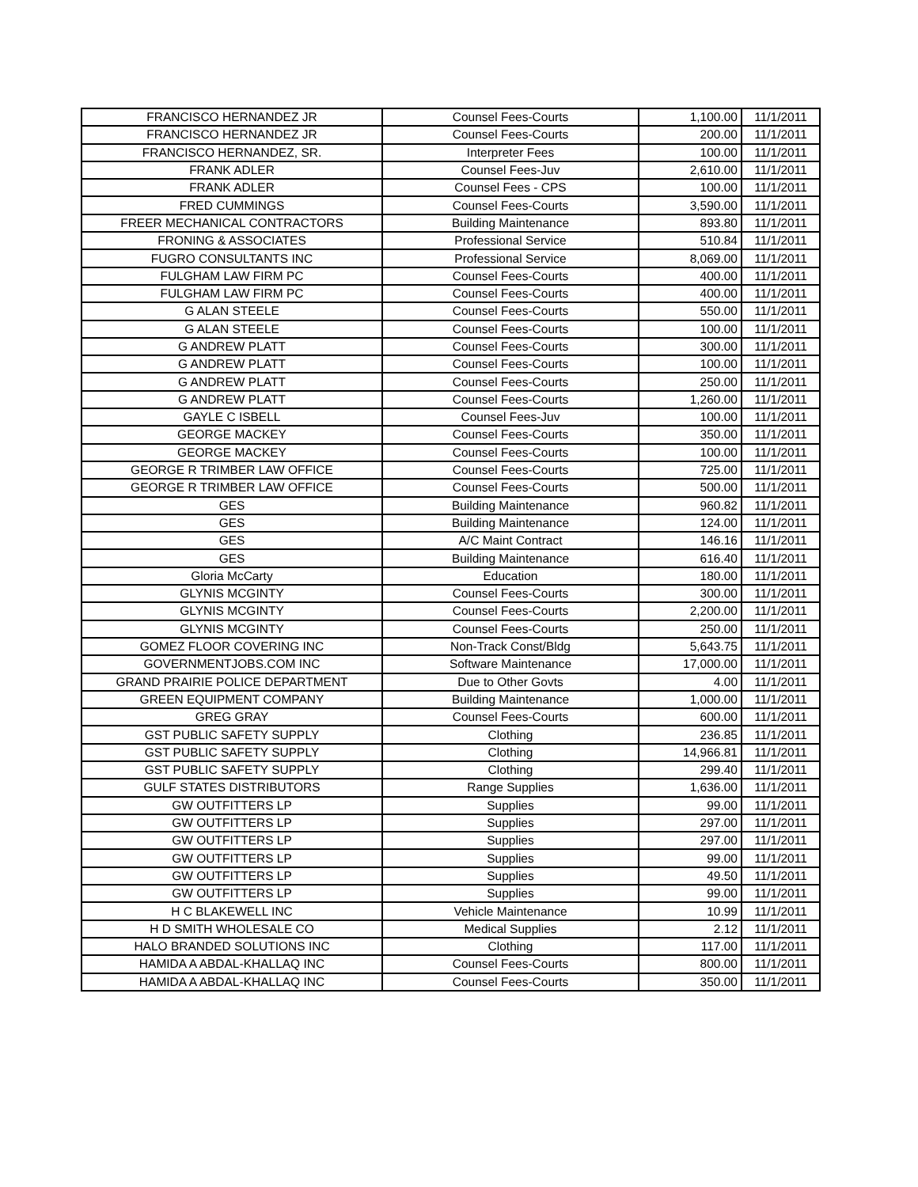| FRANCISCO HERNANDEZ JR | Counsel Fees-Courts | 1,100.00 | 11/1/2011 |
| FRANCISCO HERNANDEZ JR | Counsel Fees-Courts | 200.00 | 11/1/2011 |
| FRANCISCO HERNANDEZ, SR. | Interpreter Fees | 100.00 | 11/1/2011 |
| FRANK ADLER | Counsel Fees-Juv | 2,610.00 | 11/1/2011 |
| FRANK ADLER | Counsel Fees - CPS | 100.00 | 11/1/2011 |
| FRED CUMMINGS | Counsel Fees-Courts | 3,590.00 | 11/1/2011 |
| FREER MECHANICAL CONTRACTORS | Building Maintenance | 893.80 | 11/1/2011 |
| FRONING & ASSOCIATES | Professional Service | 510.84 | 11/1/2011 |
| FUGRO CONSULTANTS INC | Professional Service | 8,069.00 | 11/1/2011 |
| FULGHAM LAW FIRM PC | Counsel Fees-Courts | 400.00 | 11/1/2011 |
| FULGHAM LAW FIRM PC | Counsel Fees-Courts | 400.00 | 11/1/2011 |
| G ALAN STEELE | Counsel Fees-Courts | 550.00 | 11/1/2011 |
| G ALAN STEELE | Counsel Fees-Courts | 100.00 | 11/1/2011 |
| G ANDREW PLATT | Counsel Fees-Courts | 300.00 | 11/1/2011 |
| G ANDREW PLATT | Counsel Fees-Courts | 100.00 | 11/1/2011 |
| G ANDREW PLATT | Counsel Fees-Courts | 250.00 | 11/1/2011 |
| G ANDREW PLATT | Counsel Fees-Courts | 1,260.00 | 11/1/2011 |
| GAYLE C ISBELL | Counsel Fees-Juv | 100.00 | 11/1/2011 |
| GEORGE MACKEY | Counsel Fees-Courts | 350.00 | 11/1/2011 |
| GEORGE MACKEY | Counsel Fees-Courts | 100.00 | 11/1/2011 |
| GEORGE R TRIMBER LAW OFFICE | Counsel Fees-Courts | 725.00 | 11/1/2011 |
| GEORGE R TRIMBER LAW OFFICE | Counsel Fees-Courts | 500.00 | 11/1/2011 |
| GES | Building Maintenance | 960.82 | 11/1/2011 |
| GES | Building Maintenance | 124.00 | 11/1/2011 |
| GES | A/C Maint Contract | 146.16 | 11/1/2011 |
| GES | Building Maintenance | 616.40 | 11/1/2011 |
| Gloria McCarty | Education | 180.00 | 11/1/2011 |
| GLYNIS MCGINTY | Counsel Fees-Courts | 300.00 | 11/1/2011 |
| GLYNIS MCGINTY | Counsel Fees-Courts | 2,200.00 | 11/1/2011 |
| GLYNIS MCGINTY | Counsel Fees-Courts | 250.00 | 11/1/2011 |
| GOMEZ FLOOR COVERING INC | Non-Track Const/Bldg | 5,643.75 | 11/1/2011 |
| GOVERNMENTJOBS.COM INC | Software Maintenance | 17,000.00 | 11/1/2011 |
| GRAND PRAIRIE POLICE DEPARTMENT | Due to Other Govts | 4.00 | 11/1/2011 |
| GREEN EQUIPMENT COMPANY | Building Maintenance | 1,000.00 | 11/1/2011 |
| GREG GRAY | Counsel Fees-Courts | 600.00 | 11/1/2011 |
| GST PUBLIC SAFETY SUPPLY | Clothing | 236.85 | 11/1/2011 |
| GST PUBLIC SAFETY SUPPLY | Clothing | 14,966.81 | 11/1/2011 |
| GST PUBLIC SAFETY SUPPLY | Clothing | 299.40 | 11/1/2011 |
| GULF STATES DISTRIBUTORS | Range Supplies | 1,636.00 | 11/1/2011 |
| GW OUTFITTERS LP | Supplies | 99.00 | 11/1/2011 |
| GW OUTFITTERS LP | Supplies | 297.00 | 11/1/2011 |
| GW OUTFITTERS LP | Supplies | 297.00 | 11/1/2011 |
| GW OUTFITTERS LP | Supplies | 99.00 | 11/1/2011 |
| GW OUTFITTERS LP | Supplies | 49.50 | 11/1/2011 |
| GW OUTFITTERS LP | Supplies | 99.00 | 11/1/2011 |
| H C BLAKEWELL INC | Vehicle Maintenance | 10.99 | 11/1/2011 |
| H D SMITH WHOLESALE CO | Medical Supplies | 2.12 | 11/1/2011 |
| HALO BRANDED SOLUTIONS INC | Clothing | 117.00 | 11/1/2011 |
| HAMIDA A ABDAL-KHALLAQ INC | Counsel Fees-Courts | 800.00 | 11/1/2011 |
| HAMIDA A ABDAL-KHALLAQ INC | Counsel Fees-Courts | 350.00 | 11/1/2011 |